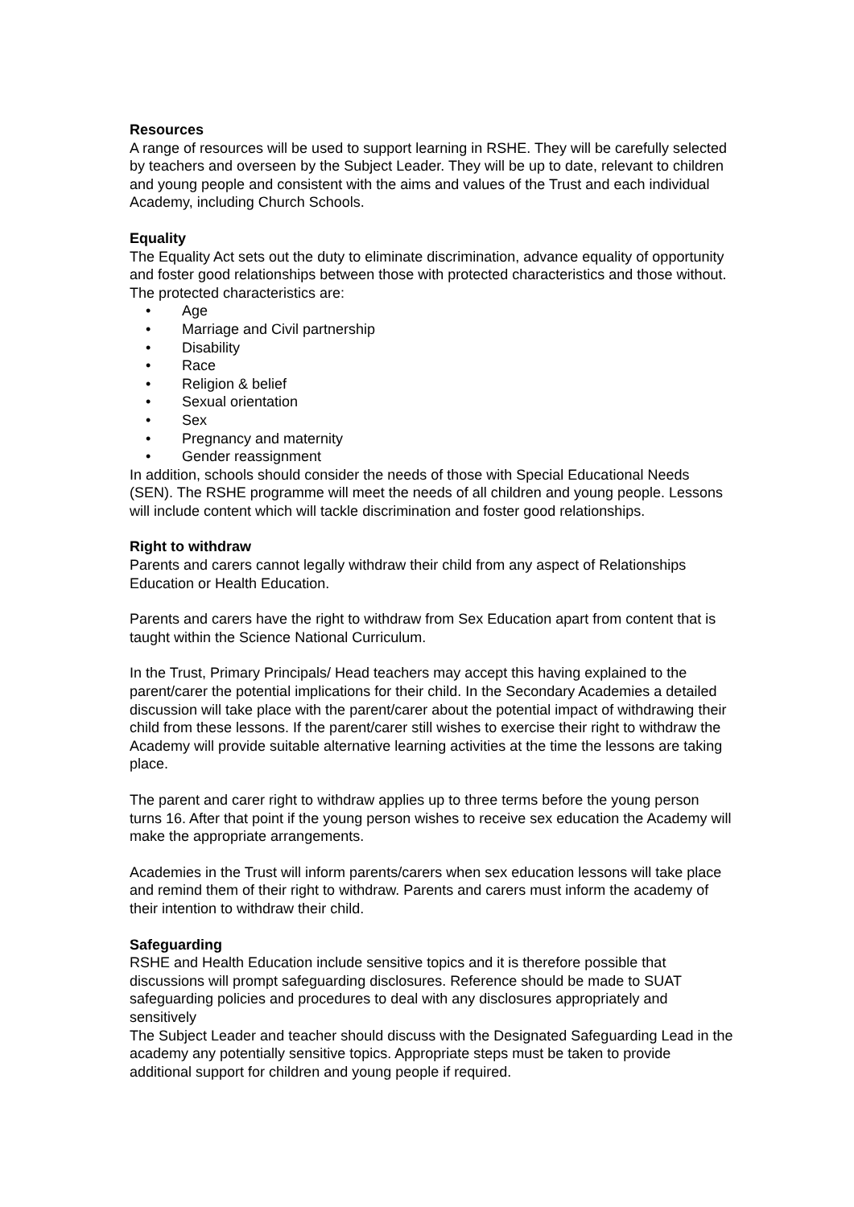Resources
A range of resources will be used to support learning in RSHE. They will be carefully selected by teachers and overseen by the Subject Leader. They will be up to date, relevant to children and young people and consistent with the aims and values of the Trust and each individual Academy, including Church Schools.
Equality
The Equality Act sets out the duty to eliminate discrimination, advance equality of opportunity and foster good relationships between those with protected characteristics and those without. The protected characteristics are:
• Age
• Marriage and Civil partnership
• Disability
• Race
• Religion & belief
• Sexual orientation
• Sex
• Pregnancy and maternity
• Gender reassignment
In addition, schools should consider the needs of those with Special Educational Needs (SEN). The RSHE programme will meet the needs of all children and young people. Lessons will include content which will tackle discrimination and foster good relationships.
Right to withdraw
Parents and carers cannot legally withdraw their child from any aspect of Relationships Education or Health Education.
Parents and carers have the right to withdraw from Sex Education apart from content that is taught within the Science National Curriculum.
In the Trust, Primary Principals/ Head teachers may accept this having explained to the parent/carer the potential implications for their child. In the Secondary Academies a detailed discussion will take place with the parent/carer about the potential impact of withdrawing their child from these lessons. If the parent/carer still wishes to exercise their right to withdraw the Academy will provide suitable alternative learning activities at the time the lessons are taking place.
The parent and carer right to withdraw applies up to three terms before the young person turns 16. After that point if the young person wishes to receive sex education the Academy will make the appropriate arrangements.
Academies in the Trust will inform parents/carers when sex education lessons will take place and remind them of their right to withdraw. Parents and carers must inform the academy of their intention to withdraw their child.
Safeguarding
RSHE and Health Education include sensitive topics and it is therefore possible that discussions will prompt safeguarding disclosures. Reference should be made to SUAT safeguarding policies and procedures to deal with any disclosures appropriately and sensitively
The Subject Leader and teacher should discuss with the Designated Safeguarding Lead in the academy any potentially sensitive topics. Appropriate steps must be taken to provide additional support for children and young people if required.